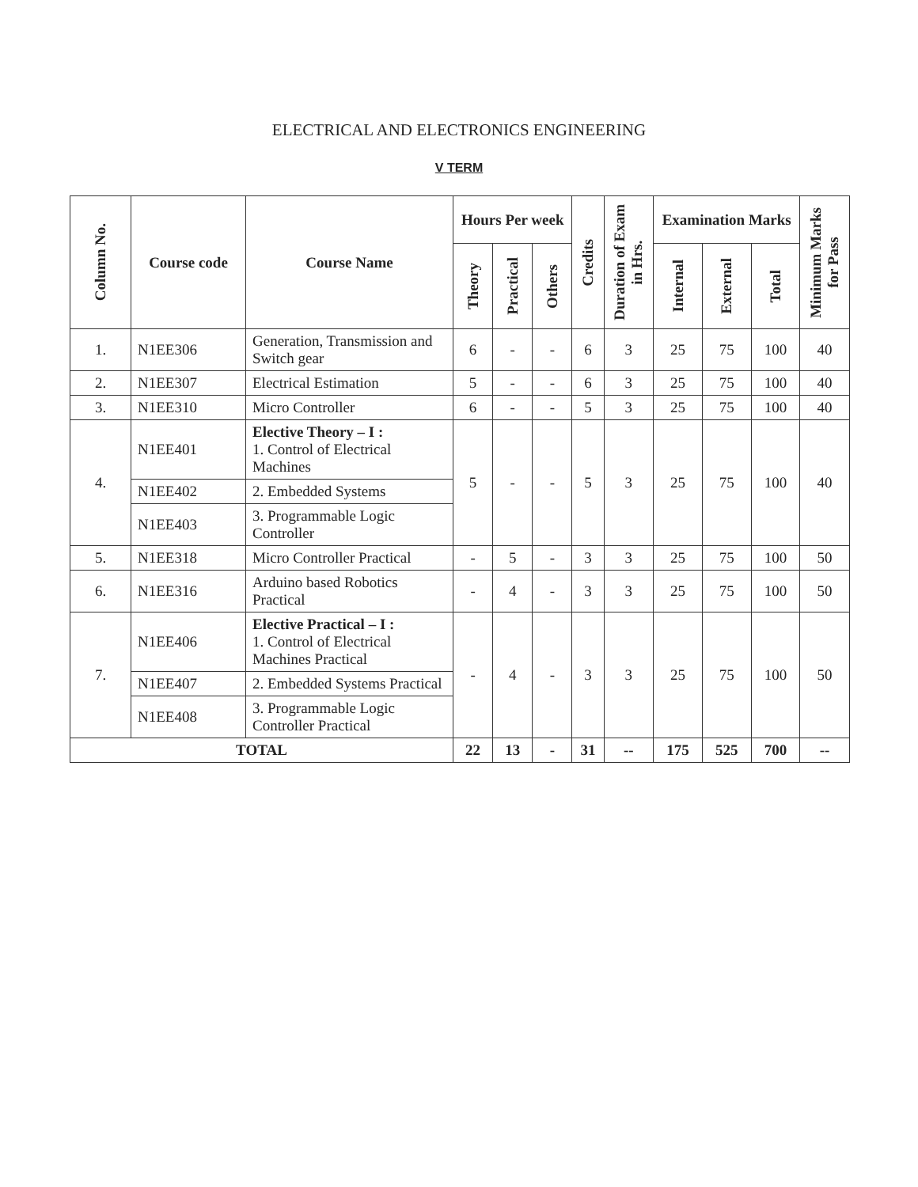ELECTRICAL AND ELECTRONICS ENGINEERING
V TERM
| Column No. | Course code | Course Name | Hours Per week | | | Credits | Duration of Exam in Hrs. | Examination Marks | | | Minimum Marks for Pass |
| --- | --- | --- | --- | --- | --- | --- | --- | --- | --- | --- | --- |
| | | | Theory | Practical | Others | | | Internal | External | Total | |
| 1. | N1EE306 | Generation, Transmission and Switch gear | 6 | - | - | 6 | 3 | 25 | 75 | 100 | 40 |
| 2. | N1EE307 | Electrical Estimation | 5 | - | - | 6 | 3 | 25 | 75 | 100 | 40 |
| 3. | N1EE310 | Micro Controller | 6 | - | - | 5 | 3 | 25 | 75 | 100 | 40 |
| 4. | N1EE401 | Elective Theory – I : 1. Control of Electrical Machines | 5 | - | - | 5 | 3 | 25 | 75 | 100 | 40 |
| | N1EE402 | 2. Embedded Systems | | | | | | | | | |
| | N1EE403 | 3. Programmable Logic Controller | | | | | | | | | |
| 5. | N1EE318 | Micro Controller Practical | - | 5 | - | 3 | 3 | 25 | 75 | 100 | 50 |
| 6. | N1EE316 | Arduino based Robotics Practical | - | 4 | - | 3 | 3 | 25 | 75 | 100 | 50 |
| 7. | N1EE406 | Elective Practical – I : 1. Control of Electrical Machines Practical | - | 4 | - | 3 | 3 | 25 | 75 | 100 | 50 |
| | N1EE407 | 2. Embedded Systems Practical | | | | | | | | | |
| | N1EE408 | 3. Programmable Logic Controller Practical | | | | | | | | | |
| TOTAL | | | 22 | 13 | - | 31 | -- | 175 | 525 | 700 | -- |